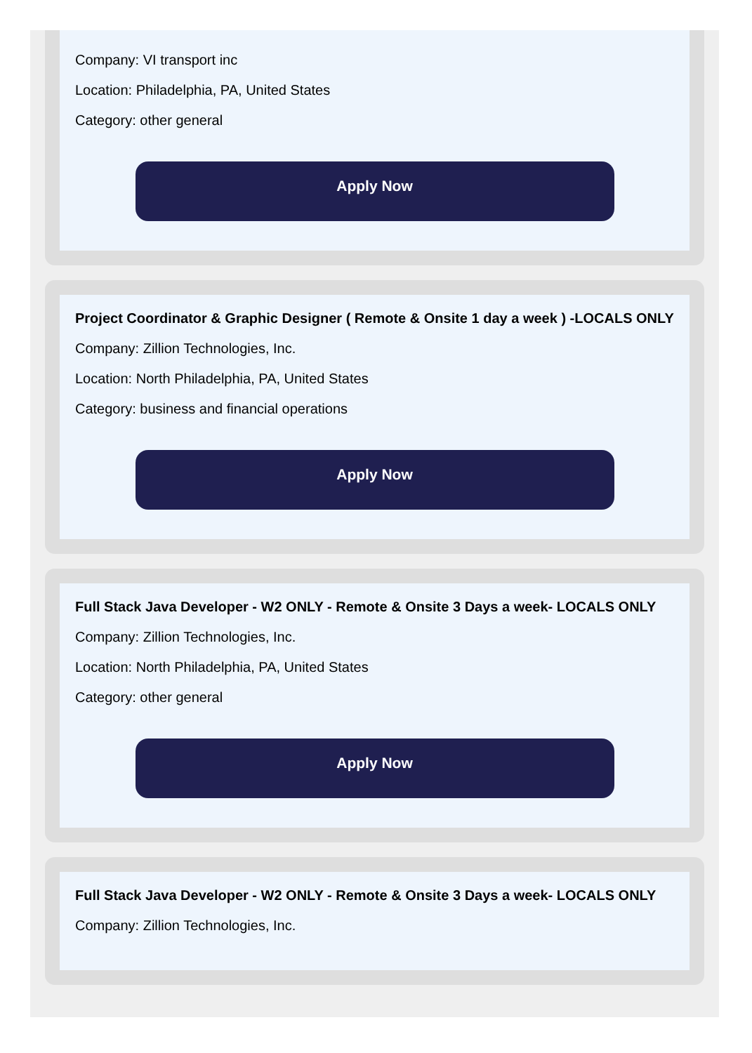Company: VI transport inc
Location: Philadelphia, PA, United States
Category: other general
Apply Now
Project Coordinator & Graphic Designer ( Remote & Onsite 1 day a week ) -LOCALS ONLY
Company: Zillion Technologies, Inc.
Location: North Philadelphia, PA, United States
Category: business and financial operations
Apply Now
Full Stack Java Developer - W2 ONLY - Remote & Onsite 3 Days a week- LOCALS ONLY
Company: Zillion Technologies, Inc.
Location: North Philadelphia, PA, United States
Category: other general
Apply Now
Full Stack Java Developer - W2 ONLY - Remote & Onsite 3 Days a week- LOCALS ONLY
Company: Zillion Technologies, Inc.